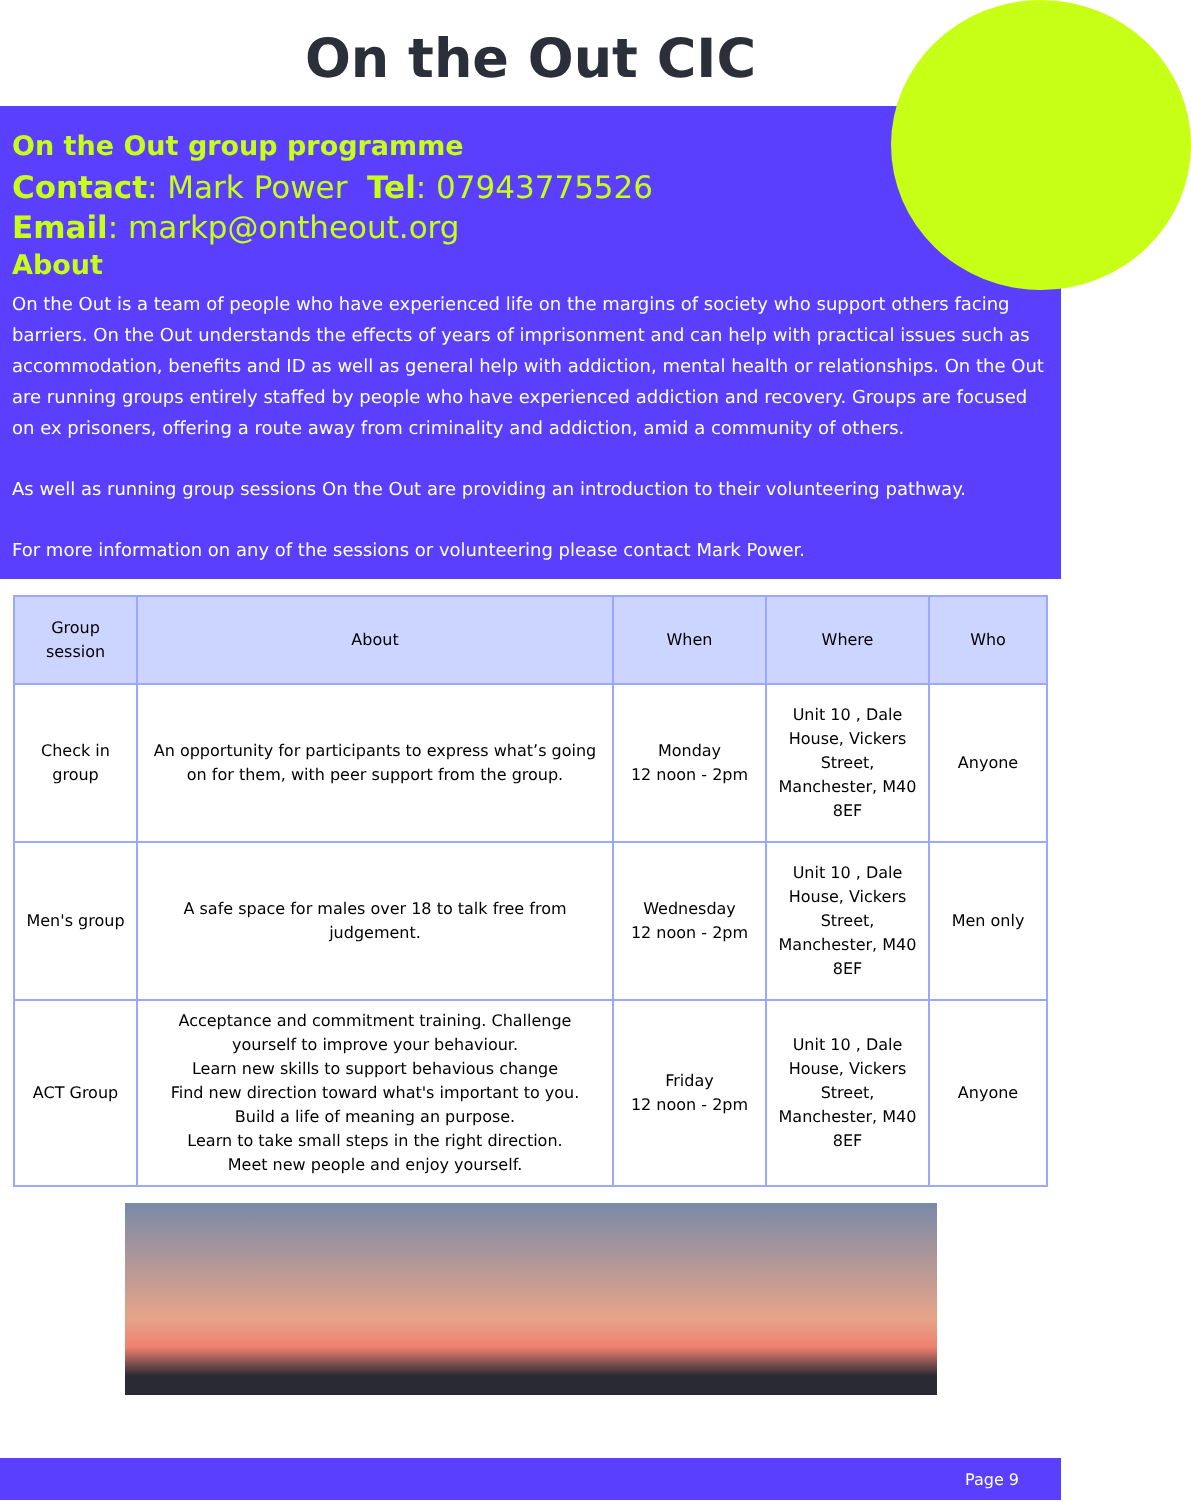On the Out CIC
On the Out group programme
Contact: Mark Power Tel: 07943775526
Email: markp@ontheout.org
About
On the Out is a team of people who have experienced life on the margins of society who support others facing barriers. On the Out understands the effects of years of imprisonment and can help with practical issues such as accommodation, benefits and ID as well as general help with addiction, mental health or relationships. On the Out are running groups entirely staffed by people who have experienced addiction and recovery. Groups are focused on ex prisoners, offering a route away from criminality and addiction, amid a community of others.
As well as running group sessions On the Out are providing an introduction to their volunteering pathway.
For more information on any of the sessions or volunteering please contact Mark Power.
| Group session | About | When | Where | Who |
| --- | --- | --- | --- | --- |
| Check in group | An opportunity for participants to express what’s going on for them, with peer support from the group. | Monday 12 noon - 2pm | Unit 10 , Dale House, Vickers Street, Manchester, M40 8EF | Anyone |
| Men's group | A safe space for males over 18 to talk free from judgement. | Wednesday 12 noon - 2pm | Unit 10 , Dale House, Vickers Street, Manchester, M40 8EF | Men only |
| ACT Group | Acceptance and commitment training. Challenge yourself to improve your behaviour. Learn new skills to support behavious change Find new direction toward what's important to you. Build a life of meaning an purpose. Learn to take small steps in the right direction. Meet new people and enjoy yourself. | Friday 12 noon - 2pm | Unit 10 , Dale House, Vickers Street, Manchester, M40 8EF | Anyone |
Page 9